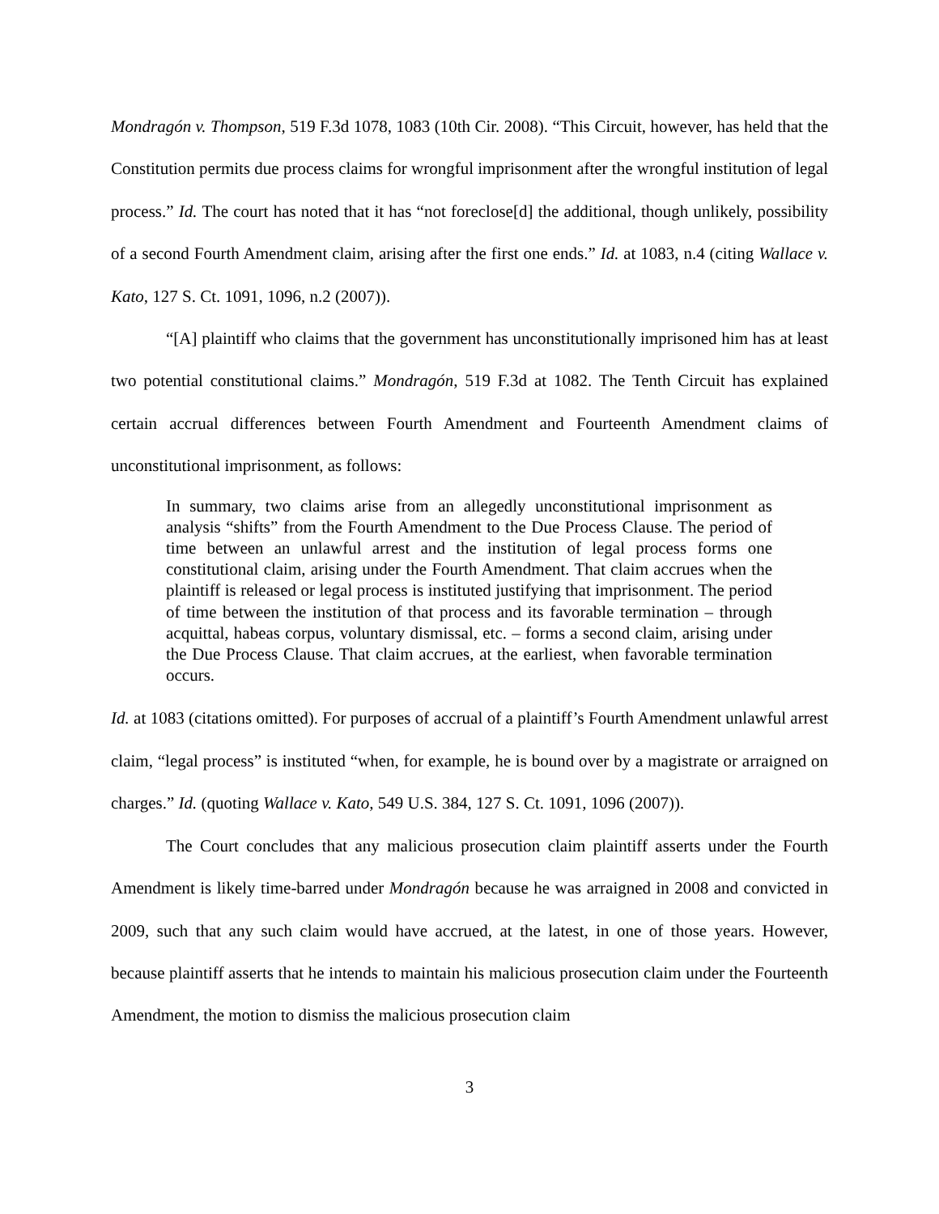Mondragón v. Thompson, 519 F.3d 1078, 1083 (10th Cir. 2008). “This Circuit, however, has held that the Constitution permits due process claims for wrongful imprisonment after the wrongful institution of legal process.” Id. The court has noted that it has “not foreclose[d] the additional, though unlikely, possibility of a second Fourth Amendment claim, arising after the first one ends.” Id. at 1083, n.4 (citing Wallace v. Kato, 127 S. Ct. 1091, 1096, n.2 (2007)).
“[A] plaintiff who claims that the government has unconstitutionally imprisoned him has at least two potential constitutional claims.” Mondragón, 519 F.3d at 1082. The Tenth Circuit has explained certain accrual differences between Fourth Amendment and Fourteenth Amendment claims of unconstitutional imprisonment, as follows:
In summary, two claims arise from an allegedly unconstitutional imprisonment as analysis “shifts” from the Fourth Amendment to the Due Process Clause. The period of time between an unlawful arrest and the institution of legal process forms one constitutional claim, arising under the Fourth Amendment. That claim accrues when the plaintiff is released or legal process is instituted justifying that imprisonment. The period of time between the institution of that process and its favorable termination – through acquittal, habeas corpus, voluntary dismissal, etc. – forms a second claim, arising under the Due Process Clause. That claim accrues, at the earliest, when favorable termination occurs.
Id. at 1083 (citations omitted). For purposes of accrual of a plaintiff’s Fourth Amendment unlawful arrest claim, “legal process” is instituted “when, for example, he is bound over by a magistrate or arraigned on charges.” Id. (quoting Wallace v. Kato, 549 U.S. 384, 127 S. Ct. 1091, 1096 (2007)).
The Court concludes that any malicious prosecution claim plaintiff asserts under the Fourth Amendment is likely time-barred under Mondragón because he was arraigned in 2008 and convicted in 2009, such that any such claim would have accrued, at the latest, in one of those years. However, because plaintiff asserts that he intends to maintain his malicious prosecution claim under the Fourteenth Amendment, the motion to dismiss the malicious prosecution claim
3